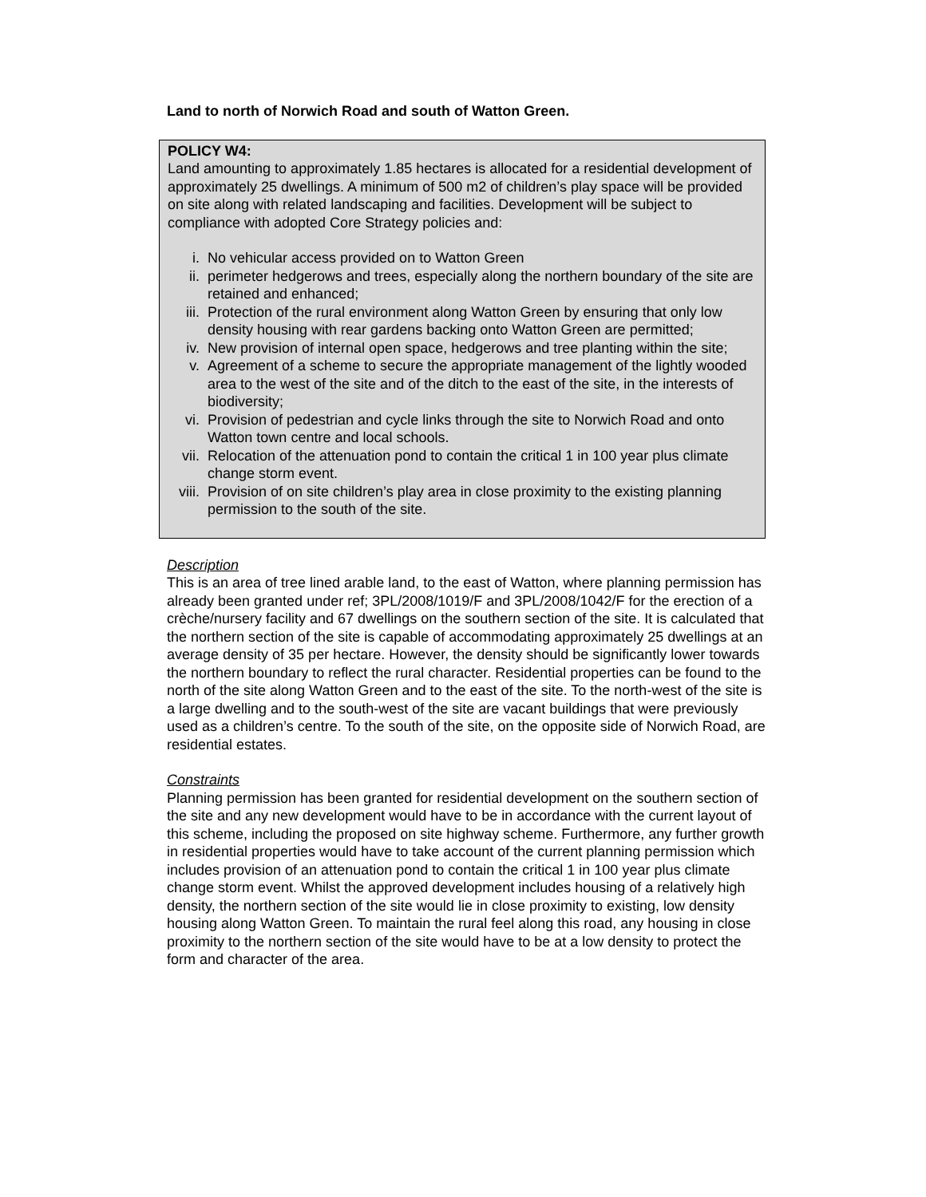Land to north of Norwich Road and south of Watton Green.
POLICY W4:
Land amounting to approximately 1.85 hectares is allocated for a residential development of approximately 25 dwellings. A minimum of 500 m2 of children’s play space will be provided on site along with related landscaping and facilities. Development will be subject to compliance with adopted Core Strategy policies and:
i. No vehicular access provided on to Watton Green
ii. perimeter hedgerows and trees, especially along the northern boundary of the site are retained and enhanced;
iii. Protection of the rural environment along Watton Green by ensuring that only low density housing with rear gardens backing onto Watton Green are permitted;
iv. New provision of internal open space, hedgerows and tree planting within the site;
v. Agreement of a scheme to secure the appropriate management of the lightly wooded area to the west of the site and of the ditch to the east of the site, in the interests of biodiversity;
vi. Provision of pedestrian and cycle links through the site to Norwich Road and onto Watton town centre and local schools.
vii. Relocation of the attenuation pond to contain the critical 1 in 100 year plus climate change storm event.
viii. Provision of on site children’s play area in close proximity to the existing planning permission to the south of the site.
Description
This is an area of tree lined arable land, to the east of Watton, where planning permission has already been granted under ref; 3PL/2008/1019/F and 3PL/2008/1042/F for the erection of a crèche/nursery facility and 67 dwellings on the southern section of the site. It is calculated that the northern section of the site is capable of accommodating approximately 25 dwellings at an average density of 35 per hectare. However, the density should be significantly lower towards the northern boundary to reflect the rural character. Residential properties can be found to the north of the site along Watton Green and to the east of the site. To the north-west of the site is a large dwelling and to the south-west of the site are vacant buildings that were previously used as a children’s centre. To the south of the site, on the opposite side of Norwich Road, are residential estates.
Constraints
Planning permission has been granted for residential development on the southern section of the site and any new development would have to be in accordance with the current layout of this scheme, including the proposed on site highway scheme. Furthermore, any further growth in residential properties would have to take account of the current planning permission which includes provision of an attenuation pond to contain the critical 1 in 100 year plus climate change storm event. Whilst the approved development includes housing of a relatively high density, the northern section of the site would lie in close proximity to existing, low density housing along Watton Green. To maintain the rural feel along this road, any housing in close proximity to the northern section of the site would have to be at a low density to protect the form and character of the area.